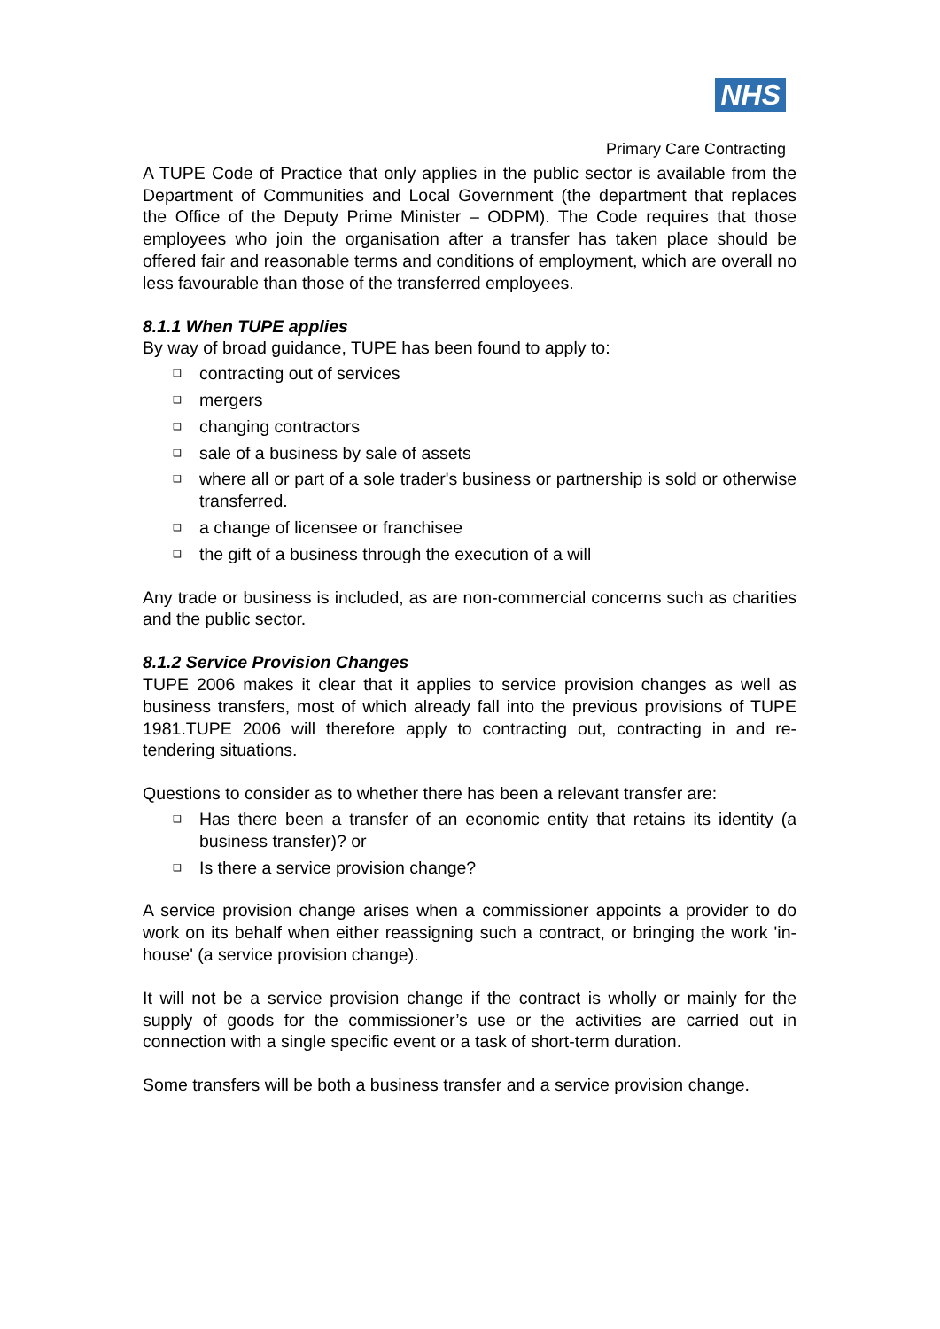NHS
Primary Care Contracting
A TUPE Code of Practice that only applies in the public sector is available from the Department of Communities and Local Government (the department that replaces the Office of the Deputy Prime Minister – ODPM). The Code requires that those employees who join the organisation after a transfer has taken place should be offered fair and reasonable terms and conditions of employment, which are overall no less favourable than those of the transferred employees.
8.1.1 When TUPE applies
By way of broad guidance, TUPE has been found to apply to:
❑ contracting out of services
❑ mergers
❑ changing contractors
❑ sale of a business by sale of assets
❑ where all or part of a sole trader's business or partnership is sold or otherwise transferred.
❑ a change of licensee or franchisee
❑ the gift of a business through the execution of a will
Any trade or business is included, as are non-commercial concerns such as charities and the public sector.
8.1.2 Service Provision Changes
TUPE 2006 makes it clear that it applies to service provision changes as well as business transfers, most of which already fall into the previous provisions of TUPE 1981.TUPE 2006 will therefore apply to contracting out, contracting in and re-tendering situations.
Questions to consider as to whether there has been a relevant transfer are:
❑ Has there been a transfer of an economic entity that retains its identity (a business transfer)? or
❑ Is there a service provision change?
A service provision change arises when a commissioner appoints a provider to do work on its behalf when either reassigning such a contract, or bringing the work 'in-house' (a service provision change).
It will not be a service provision change if the contract is wholly or mainly for the supply of goods for the commissioner’s use or the activities are carried out in connection with a single specific event or a task of short-term duration.
Some transfers will be both a business transfer and a service provision change.